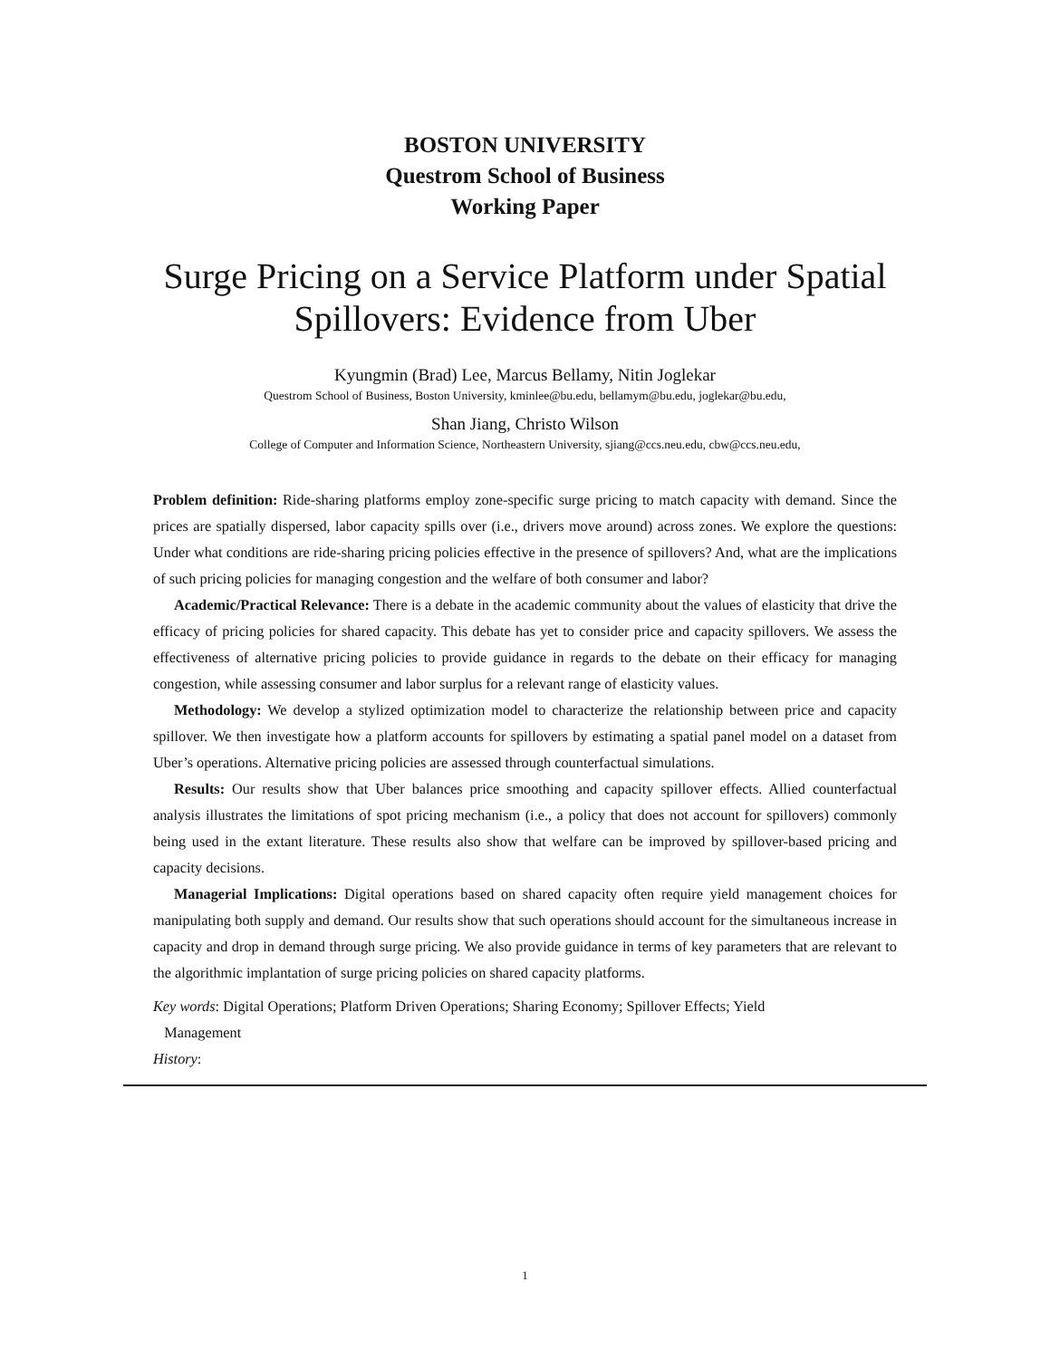BOSTON UNIVERSITY
Questrom School of Business
Working Paper
Surge Pricing on a Service Platform under Spatial Spillovers: Evidence from Uber
Kyungmin (Brad) Lee, Marcus Bellamy, Nitin Joglekar
Questrom School of Business, Boston University, kminlee@bu.edu, bellamym@bu.edu, joglekar@bu.edu,
Shan Jiang, Christo Wilson
College of Computer and Information Science, Northeastern University, sjiang@ccs.neu.edu, cbw@ccs.neu.edu,
Problem definition: Ride-sharing platforms employ zone-specific surge pricing to match capacity with demand. Since the prices are spatially dispersed, labor capacity spills over (i.e., drivers move around) across zones. We explore the questions: Under what conditions are ride-sharing pricing policies effective in the presence of spillovers? And, what are the implications of such pricing policies for managing congestion and the welfare of both consumer and labor?
Academic/Practical Relevance: There is a debate in the academic community about the values of elasticity that drive the efficacy of pricing policies for shared capacity. This debate has yet to consider price and capacity spillovers. We assess the effectiveness of alternative pricing policies to provide guidance in regards to the debate on their efficacy for managing congestion, while assessing consumer and labor surplus for a relevant range of elasticity values.
Methodology: We develop a stylized optimization model to characterize the relationship between price and capacity spillover. We then investigate how a platform accounts for spillovers by estimating a spatial panel model on a dataset from Uber’s operations. Alternative pricing policies are assessed through counterfactual simulations.
Results: Our results show that Uber balances price smoothing and capacity spillover effects. Allied counterfactual analysis illustrates the limitations of spot pricing mechanism (i.e., a policy that does not account for spillovers) commonly being used in the extant literature. These results also show that welfare can be improved by spillover-based pricing and capacity decisions.
Managerial Implications: Digital operations based on shared capacity often require yield management choices for manipulating both supply and demand. Our results show that such operations should account for the simultaneous increase in capacity and drop in demand through surge pricing. We also provide guidance in terms of key parameters that are relevant to the algorithmic implantation of surge pricing policies on shared capacity platforms.
Key words: Digital Operations; Platform Driven Operations; Sharing Economy; Spillover Effects; Yield
Management
History:
1